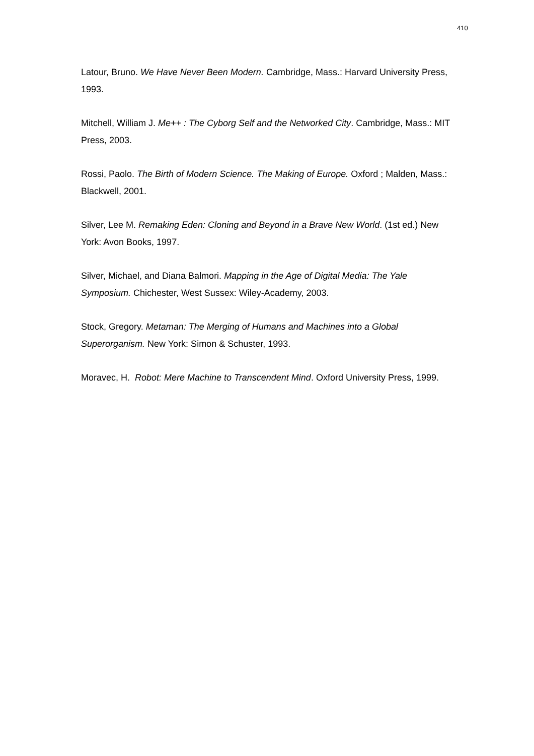410
Latour, Bruno. We Have Never Been Modern. Cambridge, Mass.: Harvard University Press, 1993.
Mitchell, William J. Me++ : The Cyborg Self and the Networked City. Cambridge, Mass.: MIT Press, 2003.
Rossi, Paolo. The Birth of Modern Science. The Making of Europe. Oxford ; Malden, Mass.: Blackwell, 2001.
Silver, Lee M. Remaking Eden: Cloning and Beyond in a Brave New World. (1st ed.) New York: Avon Books, 1997.
Silver, Michael, and Diana Balmori. Mapping in the Age of Digital Media: The Yale Symposium. Chichester, West Sussex: Wiley-Academy, 2003.
Stock, Gregory. Metaman: The Merging of Humans and Machines into a Global Superorganism. New York: Simon & Schuster, 1993.
Moravec, H. Robot: Mere Machine to Transcendent Mind. Oxford University Press, 1999.